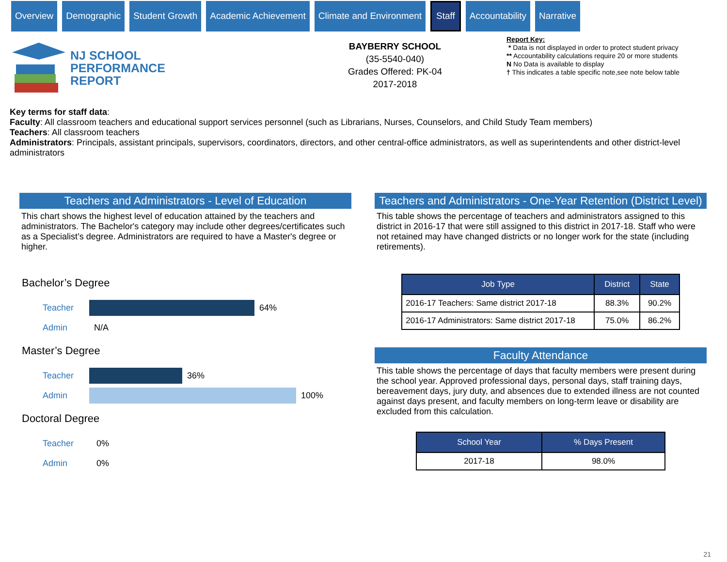Overview Demographic Student Growth Academic Achievement Climate and Environment
Staff
Accountability Narrative
NJ SCHOOL
PERFORMANCE
REPORT
BAYBERRY SCHOOL
(35-5540-040)
Grades Offered: PK-04
2017-2018
Report Key:
* Data is not displayed in order to protect student privacy
** Accountability calculations require 20 or more students
N No Data is available to display
† This indicates a table specific note,see note below table
Key terms for staff data:
Faculty: All classroom teachers and educational support services personnel (such as Librarians, Nurses, Counselors, and Child Study Team members)
Teachers: All classroom teachers
Administrators: Principals, assistant principals, supervisors, coordinators, directors, and other central-office administrators, as well as superintendents and other district-level administrators
Teachers and Administrators - Level of Education
This chart shows the highest level of education attained by the teachers and administrators. The Bachelor's category may include other degrees/certificates such as a Specialist’s degree. Administrators are required to have a Master's degree or higher.
Bachelor’s Degree
Teacher 64%
Admin N/A
Master’s Degree
Teacher 36%
Admin 100%
Doctoral Degree
Teacher 0%
Admin 0%
Teachers and Administrators - One-Year Retention (District Level)
This table shows the percentage of teachers and administrators assigned to this district in 2016-17 that were still assigned to this district in 2017-18. Staff who were not retained may have changed districts or no longer work for the state (including retirements).
| Job Type | District | State |
| --- | --- | --- |
| 2016-17 Teachers: Same district 2017-18 | 88.3% | 90.2% |
| 2016-17 Administrators: Same district 2017-18 | 75.0% | 86.2% |
Faculty Attendance
This table shows the percentage of days that faculty members were present during the school year. Approved professional days, personal days, staff training days, bereavement days, jury duty, and absences due to extended illness are not counted against days present, and faculty members on long-term leave or disability are excluded from this calculation.
| School Year | % Days Present |
| --- | --- |
| 2017-18 | 98.0% |
21